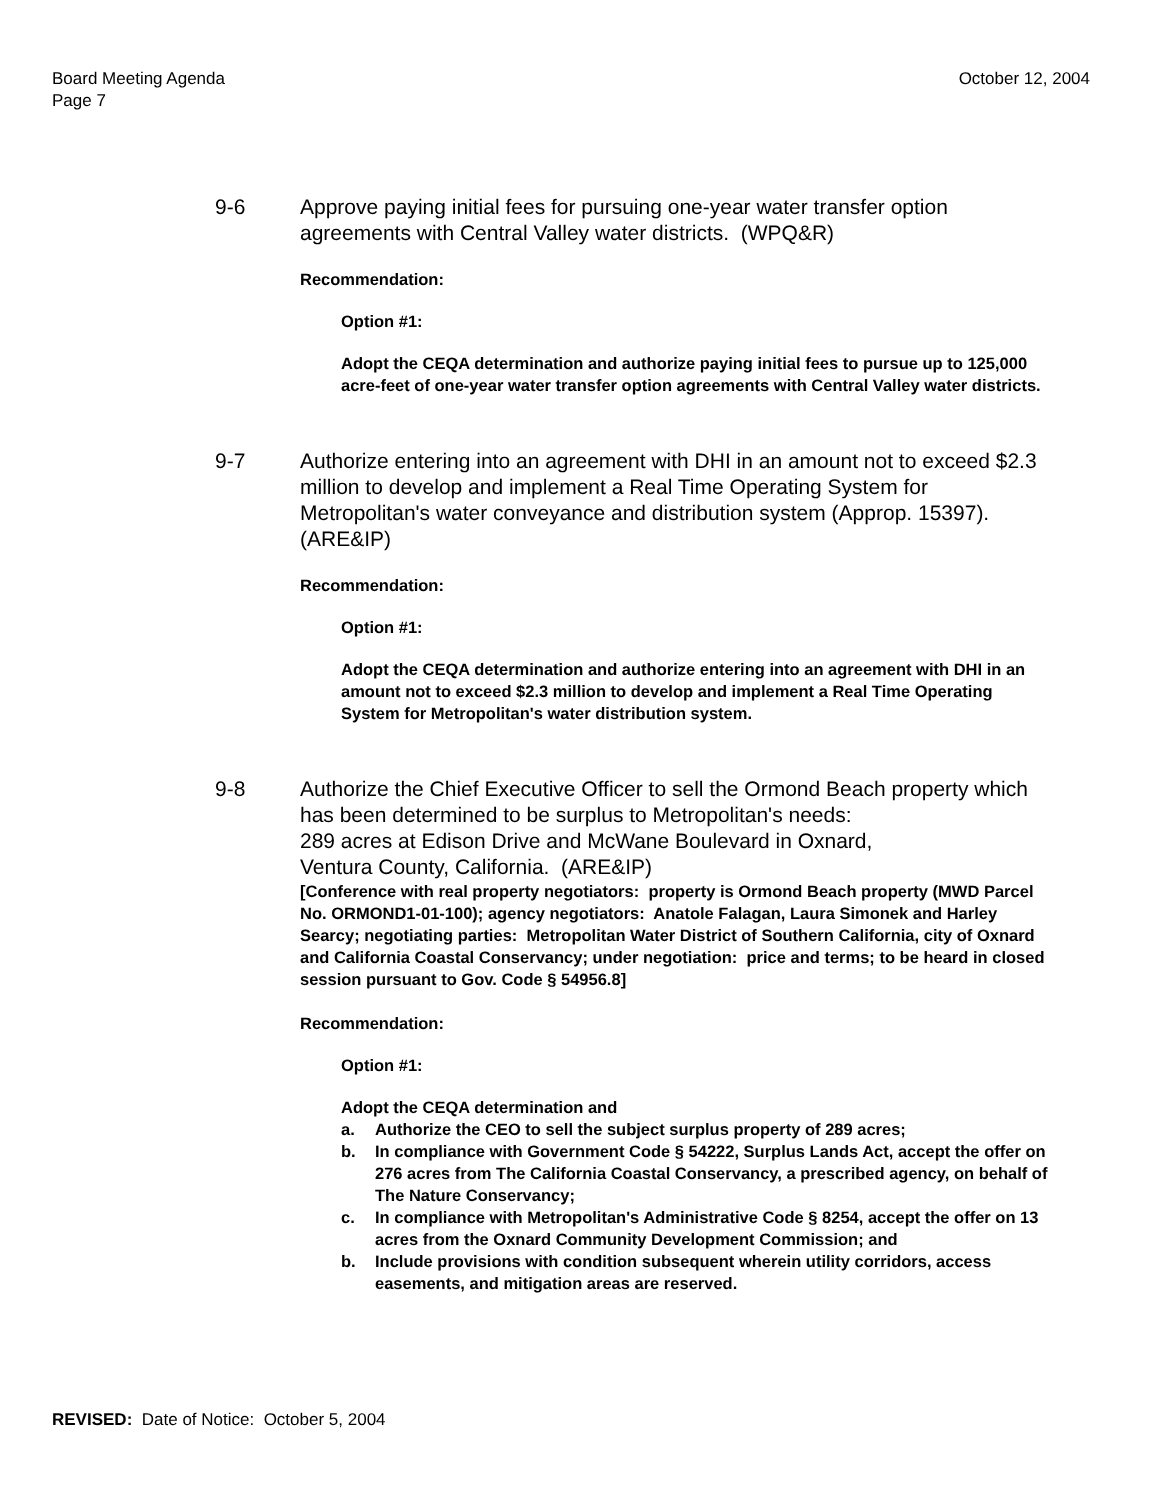Board Meeting Agenda
Page 7
October 12, 2004
9-6 Approve paying initial fees for pursuing one-year water transfer option agreements with Central Valley water districts. (WPQ&R)
Recommendation:
Option #1:
Adopt the CEQA determination and authorize paying initial fees to pursue up to 125,000 acre-feet of one-year water transfer option agreements with Central Valley water districts.
9-7 Authorize entering into an agreement with DHI in an amount not to exceed $2.3 million to develop and implement a Real Time Operating System for Metropolitan's water conveyance and distribution system (Approp. 15397). (ARE&IP)
Recommendation:
Option #1:
Adopt the CEQA determination and authorize entering into an agreement with DHI in an amount not to exceed $2.3 million to develop and implement a Real Time Operating System for Metropolitan's water distribution system.
9-8 Authorize the Chief Executive Officer to sell the Ormond Beach property which has been determined to be surplus to Metropolitan's needs:
289 acres at Edison Drive and McWane Boulevard in Oxnard,
Ventura County, California. (ARE&IP)
[Conference with real property negotiators: property is Ormond Beach property (MWD Parcel No. ORMOND1-01-100); agency negotiators: Anatole Falagan, Laura Simonek and Harley Searcy; negotiating parties: Metropolitan Water District of Southern California, city of Oxnard and California Coastal Conservancy; under negotiation: price and terms; to be heard in closed session pursuant to Gov. Code § 54956.8]
Recommendation:
Option #1:
Adopt the CEQA determination and
a. Authorize the CEO to sell the subject surplus property of 289 acres;
b. In compliance with Government Code § 54222, Surplus Lands Act, accept the offer on 276 acres from The California Coastal Conservancy, a prescribed agency, on behalf of The Nature Conservancy;
c. In compliance with Metropolitan's Administrative Code § 8254, accept the offer on 13 acres from the Oxnard Community Development Commission; and
b. Include provisions with condition subsequent wherein utility corridors, access easements, and mitigation areas are reserved.
REVISED: Date of Notice: October 5, 2004